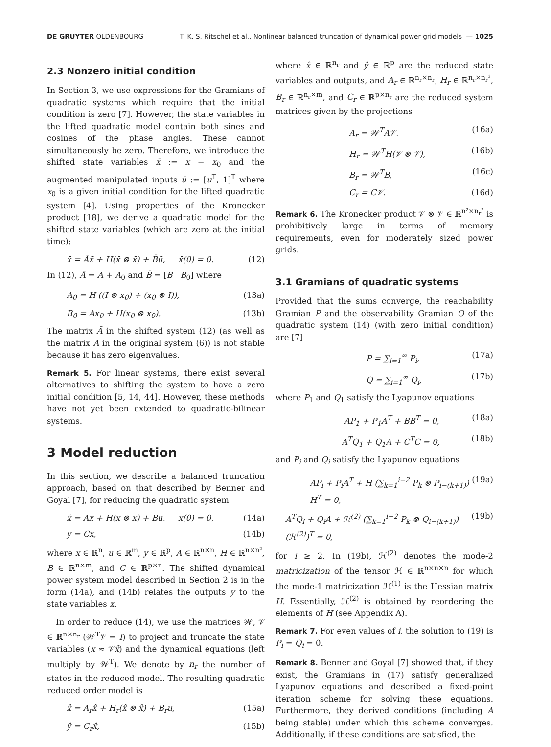DE GRUYTER OLDENBOURG T. K. S. Ritschel et al., Nonlinear balanced truncation of dynamical power grid models — 1025
2.3 Nonzero initial condition
In Section 3, we use expressions for the Gramians of quadratic systems which require that the initial condition is zero [7]. However, the state variables in the lifted quadratic model contain both sines and cosines of the phase angles. These cannot simultaneously be zero. Therefore, we introduce the shifted state variables x̄ := x − x<sub>0</sub> and the augmented manipulated inputs ū := [u<sup>T</sup>, 1]<sup>T</sup> where x<sub>0</sub> is a given initial condition for the lifted quadratic system [4]. Using properties of the Kronecker product [18], we derive a quadratic model for the shifted state variables (which are zero at the initial time):
x̄̇ = Āx̄ + H(x̄ ⊗ x̄) + B̄ū, x̄(0) = 0. (12)
In (12), Ā = A + A<sub>0</sub> and B̄ = [B B<sub>0</sub>] where
A<sub>0</sub> = H ((I ⊗ x<sub>0</sub>) + (x<sub>0</sub> ⊗ I)), (13a)
B<sub>0</sub> = Ax<sub>0</sub> + H(x<sub>0</sub> ⊗ x<sub>0</sub>). (13b)
The matrix Ā in the shifted system (12) (as well as the matrix A in the original system (6)) is not stable because it has zero eigenvalues.
Remark 5. For linear systems, there exist several alternatives to shifting the system to have a zero initial condition [5, 14, 44]. However, these methods have not yet been extended to quadratic-bilinear systems.
3 Model reduction
In this section, we describe a balanced truncation approach, based on that described by Benner and Goyal [7], for reducing the quadratic system
ẋ = Ax + H(x ⊗ x) + Bu, x(0) = 0, (14a)
y = Cx, (14b)
where x ∈ ℝ<sup>n</sup>, u ∈ ℝ<sup>m</sup>, y ∈ ℝ<sup>p</sup>, A ∈ ℝ<sup>n×n</sup>, H ∈ ℝ<sup>n×n²</sup>, B ∈ ℝ<sup>n×m</sup>, and C ∈ ℝ<sup>p×n</sup>. The shifted dynamical power system model described in Section 2 is in the form (14a), and (14b) relates the outputs y to the state variables x.
In order to reduce (14), we use the matrices 𝒲, 𝒱 ∈ ℝ<sup>n×n<sub>r</sub></sup> (𝒲<sup>T</sup>𝒱 = I) to project and truncate the state variables (x ≈ 𝒱x̂) and the dynamical equations (left multiply by 𝒲<sup>T</sup>). We denote by n<sub>r</sub> the number of states in the reduced model. The resulting quadratic reduced order model is
x̂̇ = A<sub>r</sub>x̂ + H<sub>r</sub>(x̂ ⊗ x̂) + B<sub>r</sub>u, (15a)
ŷ = C<sub>r</sub>x̂, (15b)
where x̂ ∈ ℝ<sup>n<sub>r</sub></sup> and ŷ ∈ ℝ<sup>p</sup> are the reduced state variables and outputs, and A<sub>r</sub> ∈ ℝ<sup>n<sub>r</sub>×n<sub>r</sub></sup>, H<sub>r</sub> ∈ ℝ<sup>n<sub>r</sub>×n<sub>r</sub>²</sup>, B<sub>r</sub> ∈ ℝ<sup>n<sub>r</sub>×m</sup>, and C<sub>r</sub> ∈ ℝ<sup>p×n<sub>r</sub></sup> are the reduced system matrices given by the projections
A<sub>r</sub> = 𝒲<sup>T</sup>A𝒱, (16a)
H<sub>r</sub> = 𝒲<sup>T</sup>H(𝒱 ⊗ 𝒱), (16b)
B<sub>r</sub> = 𝒲<sup>T</sup>B, (16c)
C<sub>r</sub> = C𝒱. (16d)
Remark 6. The Kronecker product 𝒱 ⊗ 𝒱 ∈ ℝ<sup>n²×n<sub>r</sub>²</sup> is prohibitively large in terms of memory requirements, even for moderately sized power grids.
3.1 Gramians of quadratic systems
Provided that the sums converge, the reachability Gramian P and the observability Gramian Q of the quadratic system (14) (with zero initial condition) are [7]
P = ∑<sub>i=1</sub><sup>∞</sup> P<sub>i</sub>, (17a)
Q = ∑<sub>i=1</sub><sup>∞</sup> Q<sub>i</sub>, (17b)
where P<sub>1</sub> and Q<sub>1</sub> satisfy the Lyapunov equations
AP<sub>1</sub> + P<sub>1</sub>A<sup>T</sup> + BB<sup>T</sup> = 0, (18a)
A<sup>T</sup>Q<sub>1</sub> + Q<sub>1</sub>A + C<sup>T</sup>C = 0, (18b)
and P<sub>i</sub> and Q<sub>i</sub> satisfy the Lyapunov equations
AP<sub>i</sub> + P<sub>i</sub>A<sup>T</sup> + H (∑<sub>k=1</sub><sup>i−2</sup> P<sub>k</sub> ⊗ P<sub>i−(k+1)</sub>) H<sup>T</sup> = 0, (19a)
A<sup>T</sup>Q<sub>i</sub> + Q<sub>i</sub>A + ℋ<sup>(2)</sup> (∑<sub>k=1</sub><sup>i−2</sup> P<sub>k</sub> ⊗ Q<sub>i−(k+1)</sub>) (ℋ<sup>(2)</sup>)<sup>T</sup> = 0, (19b)
for i ≥ 2. In (19b), ℋ<sup>(2)</sup> denotes the mode-2 matricization of the tensor ℋ ∈ ℝ<sup>n×n×n</sup> for which the mode-1 matricization ℋ<sup>(1)</sup> is the Hessian matrix H. Essentially, ℋ<sup>(2)</sup> is obtained by reordering the elements of H (see Appendix A).
Remark 7. For even values of i, the solution to (19) is P<sub>i</sub> = Q<sub>i</sub> = 0.
Remark 8. Benner and Goyal [7] showed that, if they exist, the Gramians in (17) satisfy generalized Lyapunov equations and described a fixed-point iteration scheme for solving these equations. Furthermore, they derived conditions (including A being stable) under which this scheme converges. Additionally, if these conditions are satisfied, the